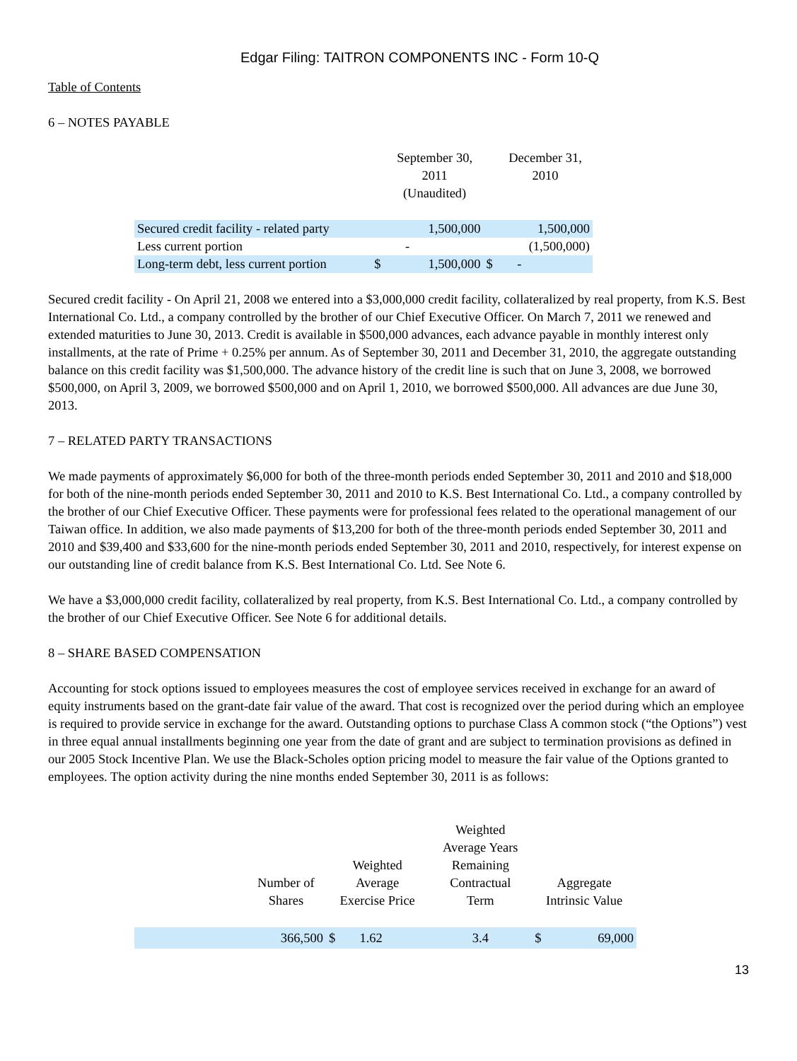Edgar Filing: TAITRON COMPONENTS INC - Form 10-Q
Table of Contents
6 – NOTES PAYABLE
| | | September 30, 2011 (Unaudited) | | December 31, 2010 |
| --- | --- | --- | --- | --- |
| Secured credit facility - related party | | 1,500,000 | | 1,500,000 |
| Less current portion | | - | | (1,500,000) |
| Long-term debt, less current portion | $ | 1,500,000 | $ | - |
Secured credit facility - On April 21, 2008 we entered into a $3,000,000 credit facility, collateralized by real property, from K.S. Best International Co. Ltd., a company controlled by the brother of our Chief Executive Officer. On March 7, 2011 we renewed and extended maturities to June 30, 2013. Credit is available in $500,000 advances, each advance payable in monthly interest only installments, at the rate of Prime + 0.25% per annum. As of September 30, 2011 and December 31, 2010, the aggregate outstanding balance on this credit facility was $1,500,000. The advance history of the credit line is such that on June 3, 2008, we borrowed $500,000, on April 3, 2009, we borrowed $500,000 and on April 1, 2010, we borrowed $500,000. All advances are due June 30, 2013.
7 – RELATED PARTY TRANSACTIONS
We made payments of approximately $6,000 for both of the three-month periods ended September 30, 2011 and 2010 and $18,000 for both of the nine-month periods ended September 30, 2011 and 2010 to K.S. Best International Co. Ltd., a company controlled by the brother of our Chief Executive Officer. These payments were for professional fees related to the operational management of our Taiwan office. In addition, we also made payments of $13,200 for both of the three-month periods ended September 30, 2011 and 2010 and $39,400 and $33,600 for the nine-month periods ended September 30, 2011 and 2010, respectively, for interest expense on our outstanding line of credit balance from K.S. Best International Co. Ltd. See Note 6.
We have a $3,000,000 credit facility, collateralized by real property, from K.S. Best International Co. Ltd., a company controlled by the brother of our Chief Executive Officer. See Note 6 for additional details.
8 – SHARE BASED COMPENSATION
Accounting for stock options issued to employees measures the cost of employee services received in exchange for an award of equity instruments based on the grant-date fair value of the award. That cost is recognized over the period during which an employee is required to provide service in exchange for the award. Outstanding options to purchase Class A common stock (“the Options”) vest in three equal annual installments beginning one year from the date of grant and are subject to termination provisions as defined in our 2005 Stock Incentive Plan. We use the Black-Scholes option pricing model to measure the fair value of the Options granted to employees. The option activity during the nine months ended September 30, 2011 is as follows:
| | Number of Shares | Weighted Average Exercise Price | | Weighted Average Years Remaining Contractual Term | Aggregate Intrinsic Value | |
| --- | --- | --- | --- | --- | --- | --- |
| | 366,500 | $ | 1.62 | 3.4 | $ | 69,000 |
13